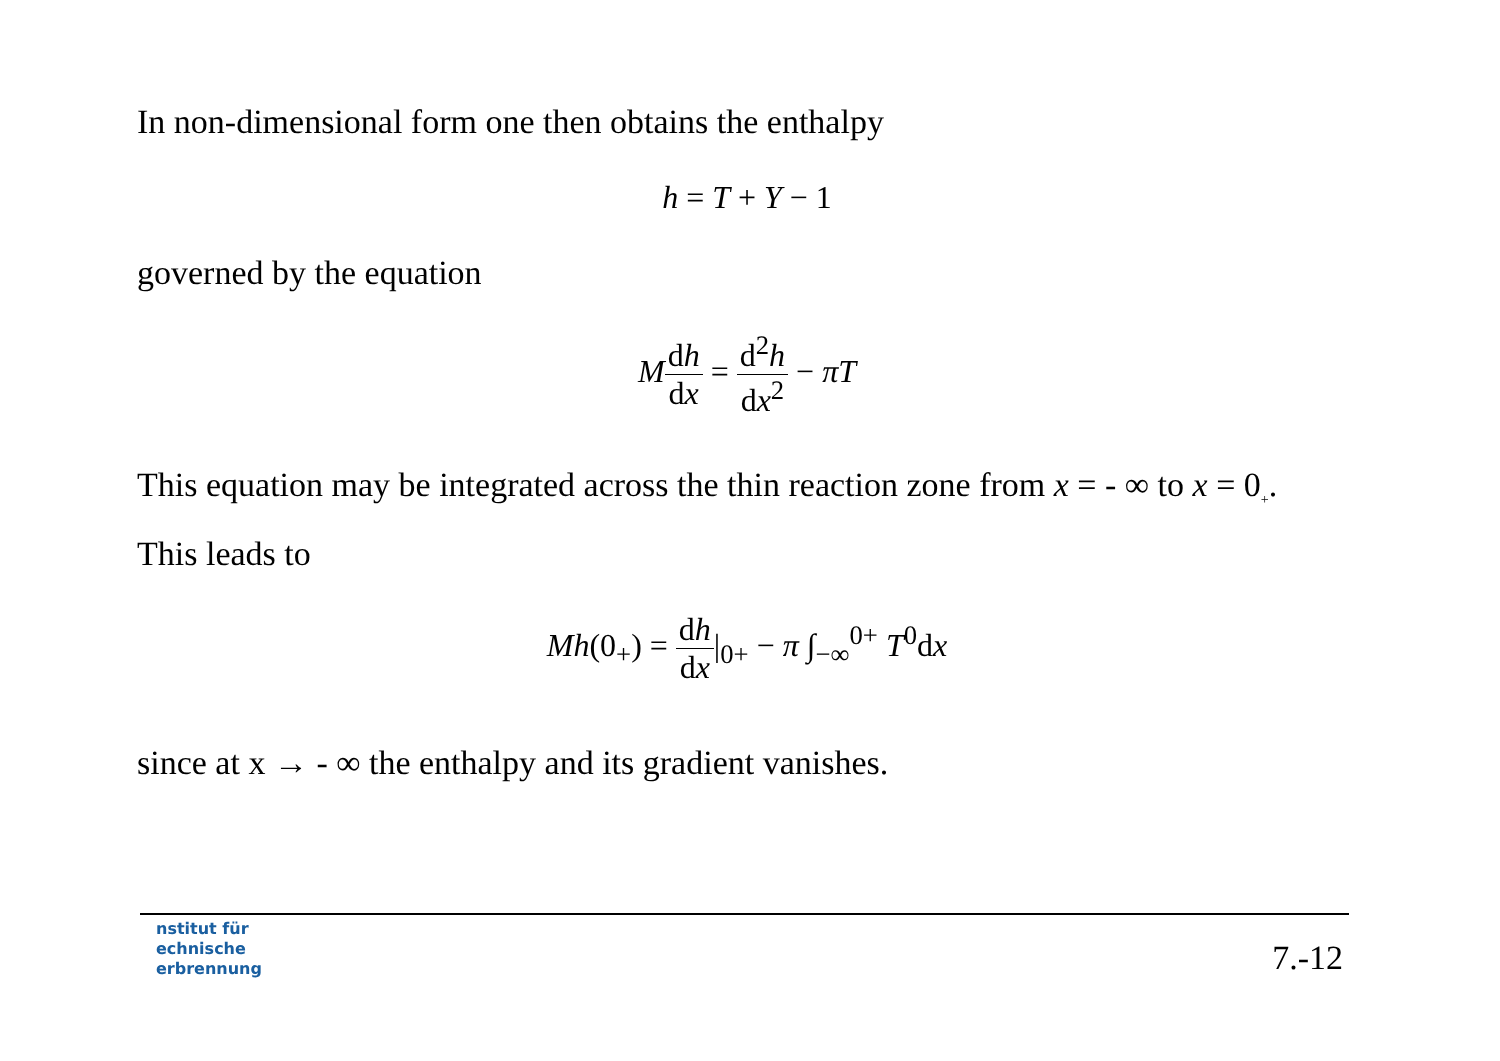In non-dimensional form one then obtains the enthalpy
h = T + Y − 1
governed by the equation
Mdh dx = d<sup>2</sup>h dx<sup>2</sup> − πT
This equation may be integrated across the thin reaction zone from x = - ∞ to x = 0<sub>+</sub>.
This leads to
Mh(0<sub>+</sub>) = dh dx|<sub>0+</sub> − π ∫<sub>−∞</sub><sup>0+</sup> T<sup>0</sup>dx
since at x → - ∞ the enthalpy and its gradient vanishes.
nstitut für
echnische
erbrennung
7.-12